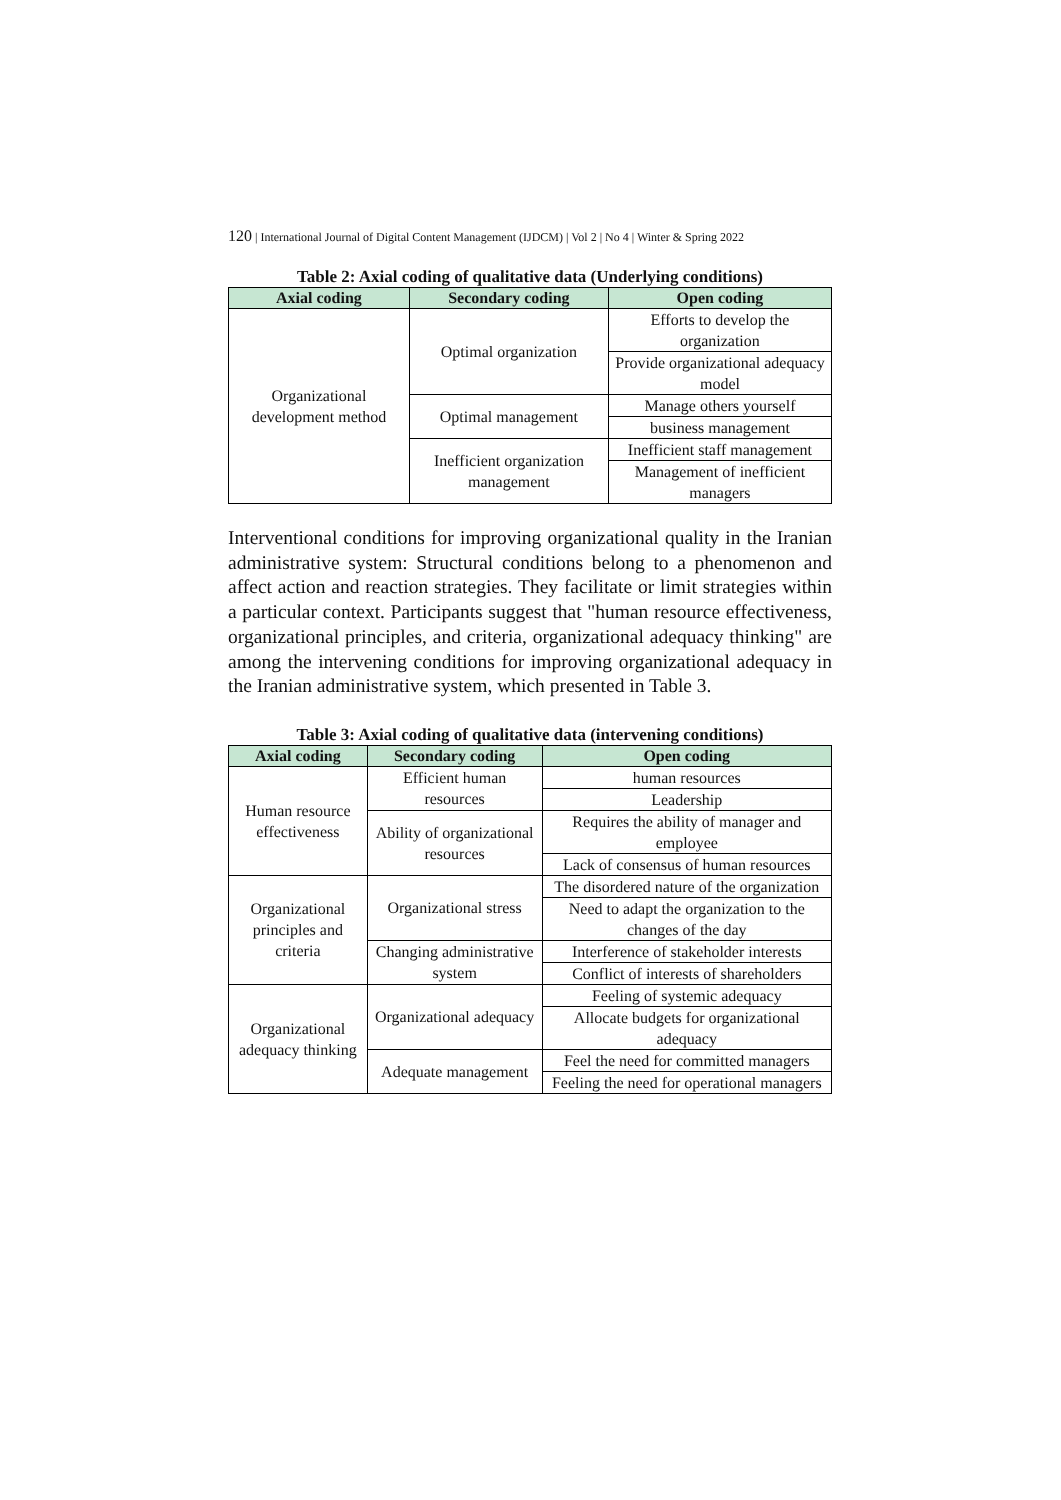120 | International Journal of Digital Content Management (IJDCM) | Vol 2 | No 4 | Winter & Spring 2022
Table 2: Axial coding of qualitative data (Underlying conditions)
| Axial coding | Secondary coding | Open coding |
| --- | --- | --- |
| Organizational development method | Optimal organization | Efforts to develop the organization |
| | | Provide organizational adequacy model |
| | Optimal management | Manage others yourself |
| | | business management |
| | Inefficient organization management | Inefficient staff management |
| | | Management of inefficient managers |
Interventional conditions for improving organizational quality in the Iranian administrative system: Structural conditions belong to a phenomenon and affect action and reaction strategies. They facilitate or limit strategies within a particular context. Participants suggest that "human resource effectiveness, organizational principles, and criteria, organizational adequacy thinking" are among the intervening conditions for improving organizational adequacy in the Iranian administrative system, which presented in Table 3.
Table 3: Axial coding of qualitative data (intervening conditions)
| Axial coding | Secondary coding | Open coding |
| --- | --- | --- |
| Human resource effectiveness | Efficient human resources | human resources |
| | | Leadership |
| | Ability of organizational resources | Requires the ability of manager and employee |
| | | Lack of consensus of human resources |
| Organizational principles and criteria | Organizational stress | The disordered nature of the organization |
| | | Need to adapt the organization to the changes of the day |
| | Changing administrative system | Interference of stakeholder interests |
| | | Conflict of interests of shareholders |
| Organizational adequacy thinking | Organizational adequacy | Feeling of systemic adequacy |
| | | Allocate budgets for organizational adequacy |
| | Adequate management | Feel the need for committed managers |
| | | Feeling the need for operational managers |